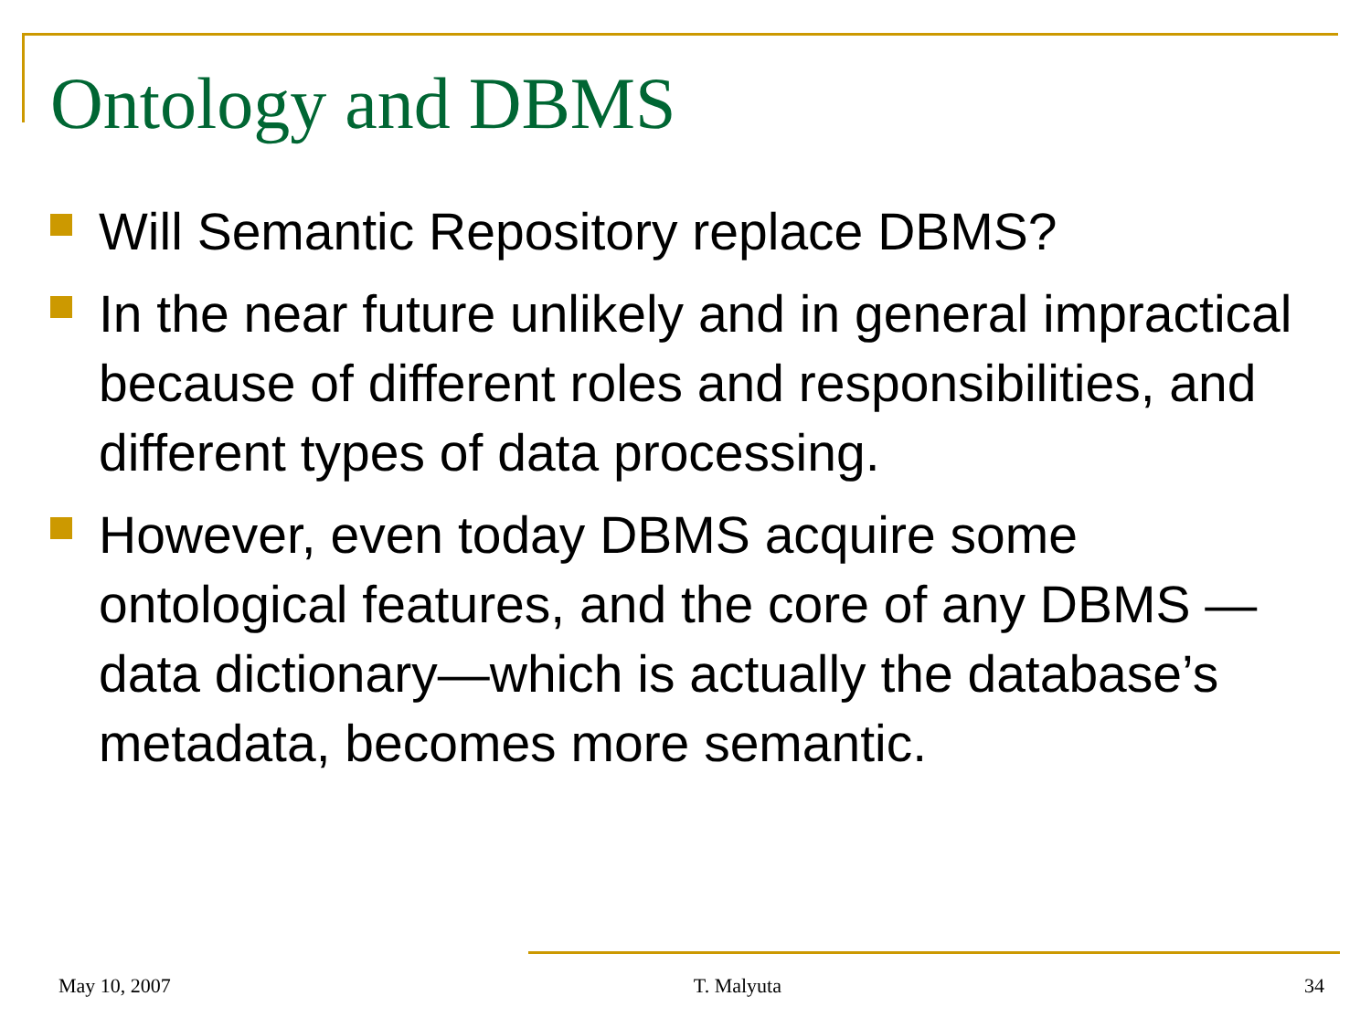Ontology and DBMS
Will Semantic Repository replace DBMS?
In the near future unlikely and in general impractical because of different roles and responsibilities, and different types of data processing.
However, even today DBMS acquire some ontological features, and the core of any DBMS —data dictionary—which is actually the database’s metadata, becomes more semantic.
May 10, 2007 T. Malyuta 34